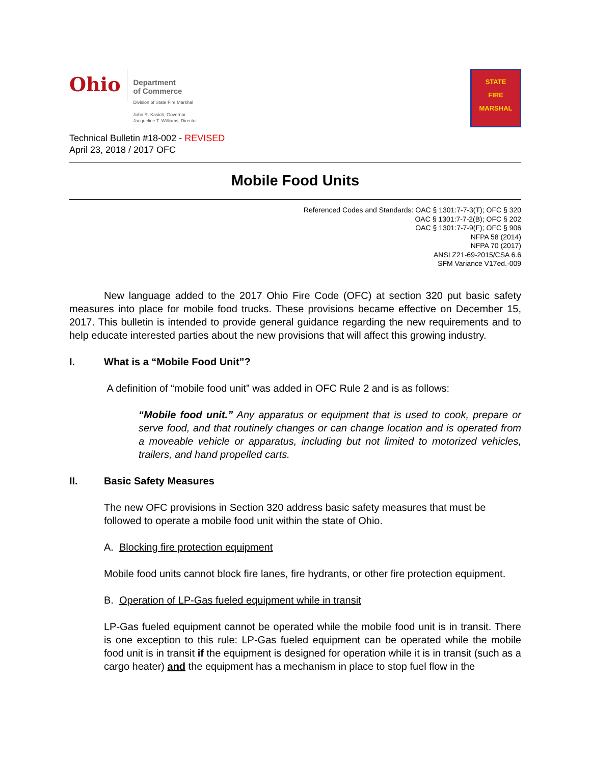Ohio
Department
of Commerce
Division of State Fire Marshal
John R. Kasich, Governor
Jacqueline T. Williams, Director
STATE
FIRE MARSHAL
Technical Bulletin #18-002 - REVISED
April 23, 2018 / 2017 OFC
Mobile Food Units
Referenced Codes and Standards: OAC § 1301:7-7-3(T); OFC § 320
OAC § 1301:7-7-2(B); OFC § 202
OAC § 1301:7-7-9(F); OFC § 906
NFPA 58 (2014)
NFPA 70 (2017)
ANSI Z21-69-2015/CSA 6.6
SFM Variance V17ed.-009
New language added to the 2017 Ohio Fire Code (OFC) at section 320 put basic safety measures into place for mobile food trucks. These provisions became effective on December 15, 2017. This bulletin is intended to provide general guidance regarding the new requirements and to help educate interested parties about the new provisions that will affect this growing industry.
I. What is a “Mobile Food Unit”?
A definition of “mobile food unit” was added in OFC Rule 2 and is as follows:
“Mobile food unit.” Any apparatus or equipment that is used to cook, prepare or serve food, and that routinely changes or can change location and is operated from a moveable vehicle or apparatus, including but not limited to motorized vehicles, trailers, and hand propelled carts.
II. Basic Safety Measures
The new OFC provisions in Section 320 address basic safety measures that must be followed to operate a mobile food unit within the state of Ohio.
A. Blocking fire protection equipment
Mobile food units cannot block fire lanes, fire hydrants, or other fire protection equipment.
B. Operation of LP-Gas fueled equipment while in transit
LP-Gas fueled equipment cannot be operated while the mobile food unit is in transit. There is one exception to this rule: LP-Gas fueled equipment can be operated while the mobile food unit is in transit if the equipment is designed for operation while it is in transit (such as a cargo heater) and the equipment has a mechanism in place to stop fuel flow in the